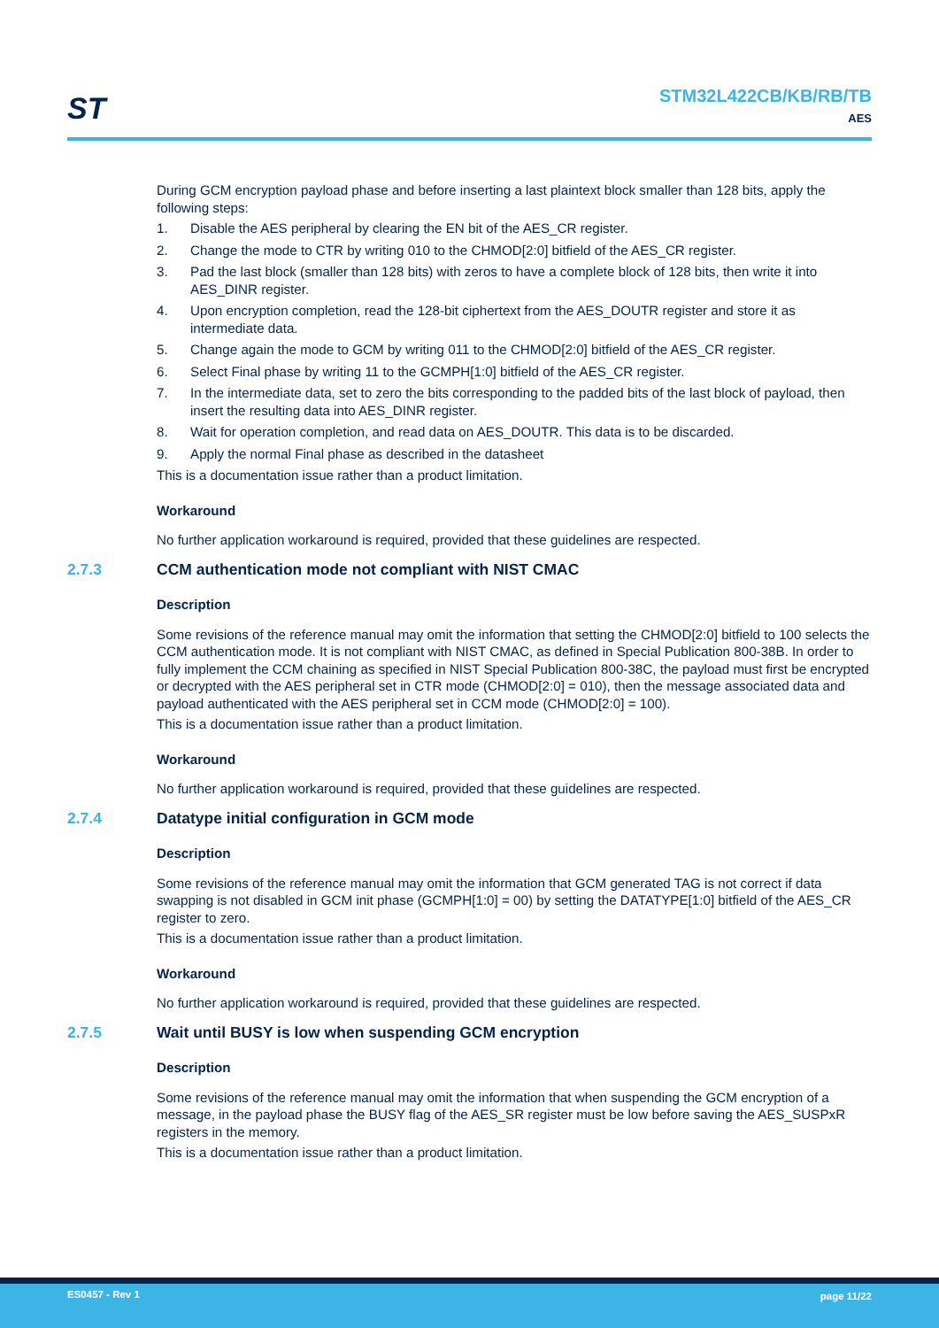ST
STM32L422CB/KB/RB/TB
AES
During GCM encryption payload phase and before inserting a last plaintext block smaller than 128 bits, apply the following steps:
1. Disable the AES peripheral by clearing the EN bit of the AES_CR register.
2. Change the mode to CTR by writing 010 to the CHMOD[2:0] bitfield of the AES_CR register.
3. Pad the last block (smaller than 128 bits) with zeros to have a complete block of 128 bits, then write it into AES_DINR register.
4. Upon encryption completion, read the 128-bit ciphertext from the AES_DOUTR register and store it as intermediate data.
5. Change again the mode to GCM by writing 011 to the CHMOD[2:0] bitfield of the AES_CR register.
6. Select Final phase by writing 11 to the GCMPH[1:0] bitfield of the AES_CR register.
7. In the intermediate data, set to zero the bits corresponding to the padded bits of the last block of payload, then insert the resulting data into AES_DINR register.
8. Wait for operation completion, and read data on AES_DOUTR. This data is to be discarded.
9. Apply the normal Final phase as described in the datasheet
This is a documentation issue rather than a product limitation.
Workaround
No further application workaround is required, provided that these guidelines are respected.
2.7.3 CCM authentication mode not compliant with NIST CMAC
Description
Some revisions of the reference manual may omit the information that setting the CHMOD[2:0] bitfield to 100 selects the CCM authentication mode. It is not compliant with NIST CMAC, as defined in Special Publication 800-38B. In order to fully implement the CCM chaining as specified in NIST Special Publication 800-38C, the payload must first be encrypted or decrypted with the AES peripheral set in CTR mode (CHMOD[2:0] = 010), then the message associated data and payload authenticated with the AES peripheral set in CCM mode (CHMOD[2:0] = 100).
This is a documentation issue rather than a product limitation.
Workaround
No further application workaround is required, provided that these guidelines are respected.
2.7.4 Datatype initial configuration in GCM mode
Description
Some revisions of the reference manual may omit the information that GCM generated TAG is not correct if data swapping is not disabled in GCM init phase (GCMPH[1:0] = 00) by setting the DATATYPE[1:0] bitfield of the AES_CR register to zero.
This is a documentation issue rather than a product limitation.
Workaround
No further application workaround is required, provided that these guidelines are respected.
2.7.5 Wait until BUSY is low when suspending GCM encryption
Description
Some revisions of the reference manual may omit the information that when suspending the GCM encryption of a message, in the payload phase the BUSY flag of the AES_SR register must be low before saving the AES_SUSPxR registers in the memory.
This is a documentation issue rather than a product limitation.
ES0457 - Rev 1 page 11/22